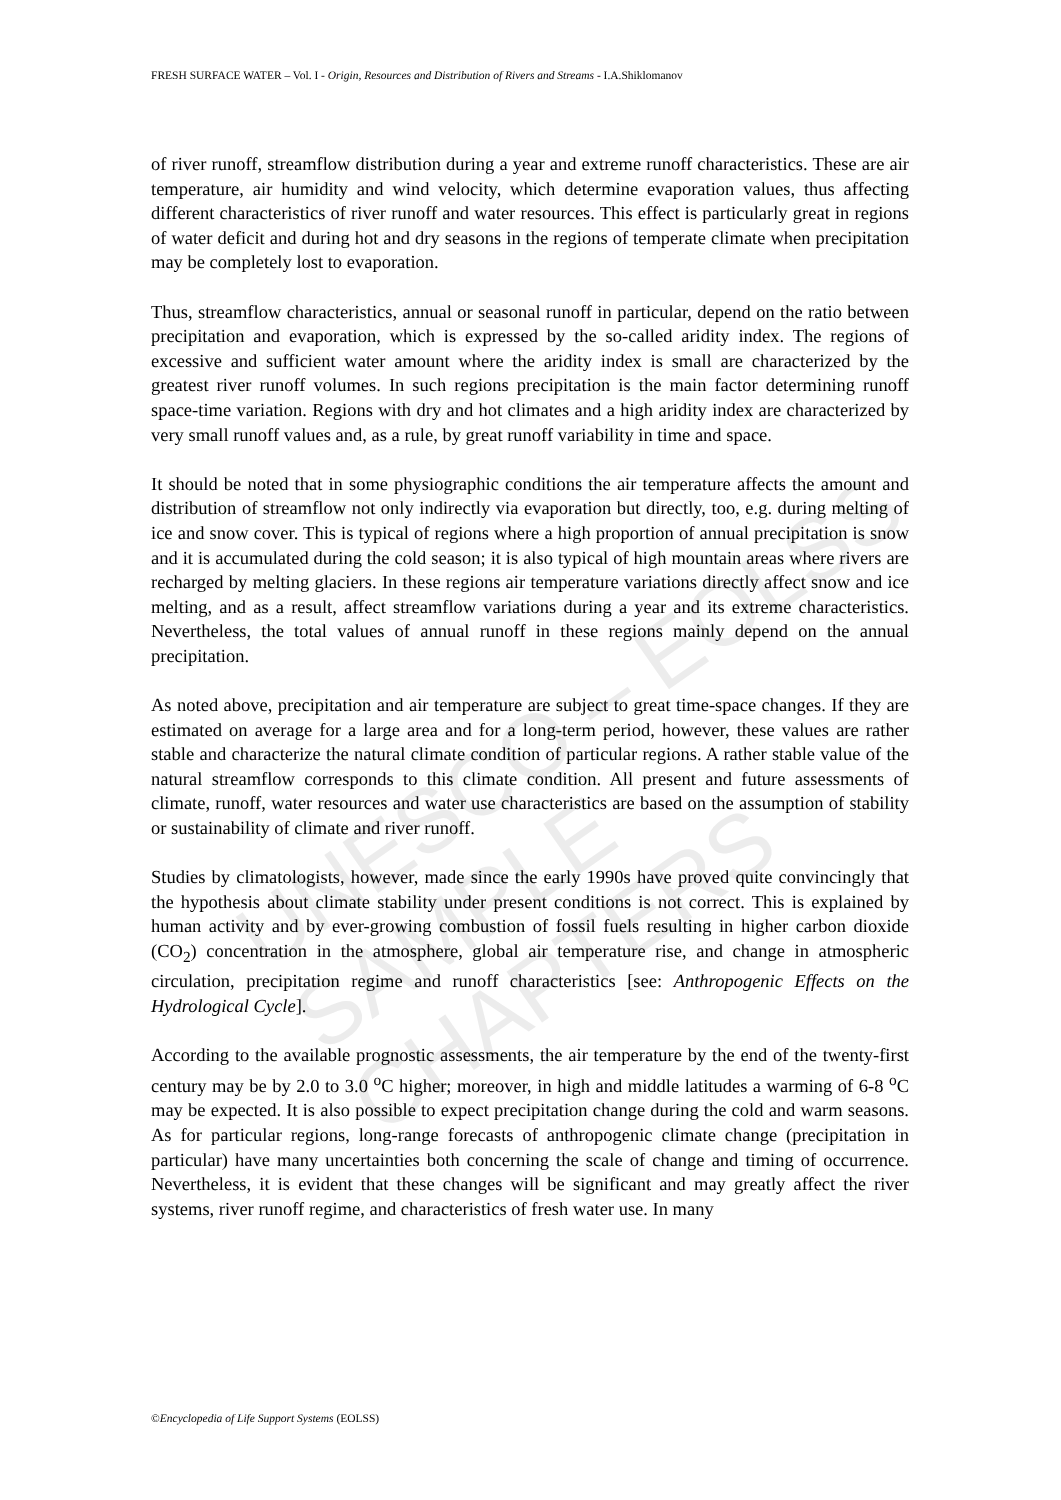UNESCO – EOLSS
SAMPLE CHAPTERS
FRESH SURFACE WATER – Vol. I - Origin, Resources and Distribution of Rivers and Streams - I.A.Shiklomanov
of river runoff, streamflow distribution during a year and extreme runoff characteristics. These are air temperature, air humidity and wind velocity, which determine evaporation values, thus affecting different characteristics of river runoff and water resources. This effect is particularly great in regions of water deficit and during hot and dry seasons in the regions of temperate climate when precipitation may be completely lost to evaporation.
Thus, streamflow characteristics, annual or seasonal runoff in particular, depend on the ratio between precipitation and evaporation, which is expressed by the so-called aridity index. The regions of excessive and sufficient water amount where the aridity index is small are characterized by the greatest river runoff volumes. In such regions precipitation is the main factor determining runoff space-time variation. Regions with dry and hot climates and a high aridity index are characterized by very small runoff values and, as a rule, by great runoff variability in time and space.
It should be noted that in some physiographic conditions the air temperature affects the amount and distribution of streamflow not only indirectly via evaporation but directly, too, e.g. during melting of ice and snow cover. This is typical of regions where a high proportion of annual precipitation is snow and it is accumulated during the cold season; it is also typical of high mountain areas where rivers are recharged by melting glaciers. In these regions air temperature variations directly affect snow and ice melting, and as a result, affect streamflow variations during a year and its extreme characteristics. Nevertheless, the total values of annual runoff in these regions mainly depend on the annual precipitation.
As noted above, precipitation and air temperature are subject to great time-space changes. If they are estimated on average for a large area and for a long-term period, however, these values are rather stable and characterize the natural climate condition of particular regions. A rather stable value of the natural streamflow corresponds to this climate condition. All present and future assessments of climate, runoff, water resources and water use characteristics are based on the assumption of stability or sustainability of climate and river runoff.
Studies by climatologists, however, made since the early 1990s have proved quite convincingly that the hypothesis about climate stability under present conditions is not correct. This is explained by human activity and by ever-growing combustion of fossil fuels resulting in higher carbon dioxide (CO<sub>2</sub>) concentration in the atmosphere, global air temperature rise, and change in atmospheric circulation, precipitation regime and runoff characteristics [see: Anthropogenic Effects on the Hydrological Cycle].
According to the available prognostic assessments, the air temperature by the end of the twenty-first century may be by 2.0 to 3.0 <sup>o</sup>C higher; moreover, in high and middle latitudes a warming of 6-8 <sup>o</sup>C may be expected. It is also possible to expect precipitation change during the cold and warm seasons. As for particular regions, long-range forecasts of anthropogenic climate change (precipitation in particular) have many uncertainties both concerning the scale of change and timing of occurrence. Nevertheless, it is evident that these changes will be significant and may greatly affect the river systems, river runoff regime, and characteristics of fresh water use. In many
©Encyclopedia of Life Support Systems (EOLSS)